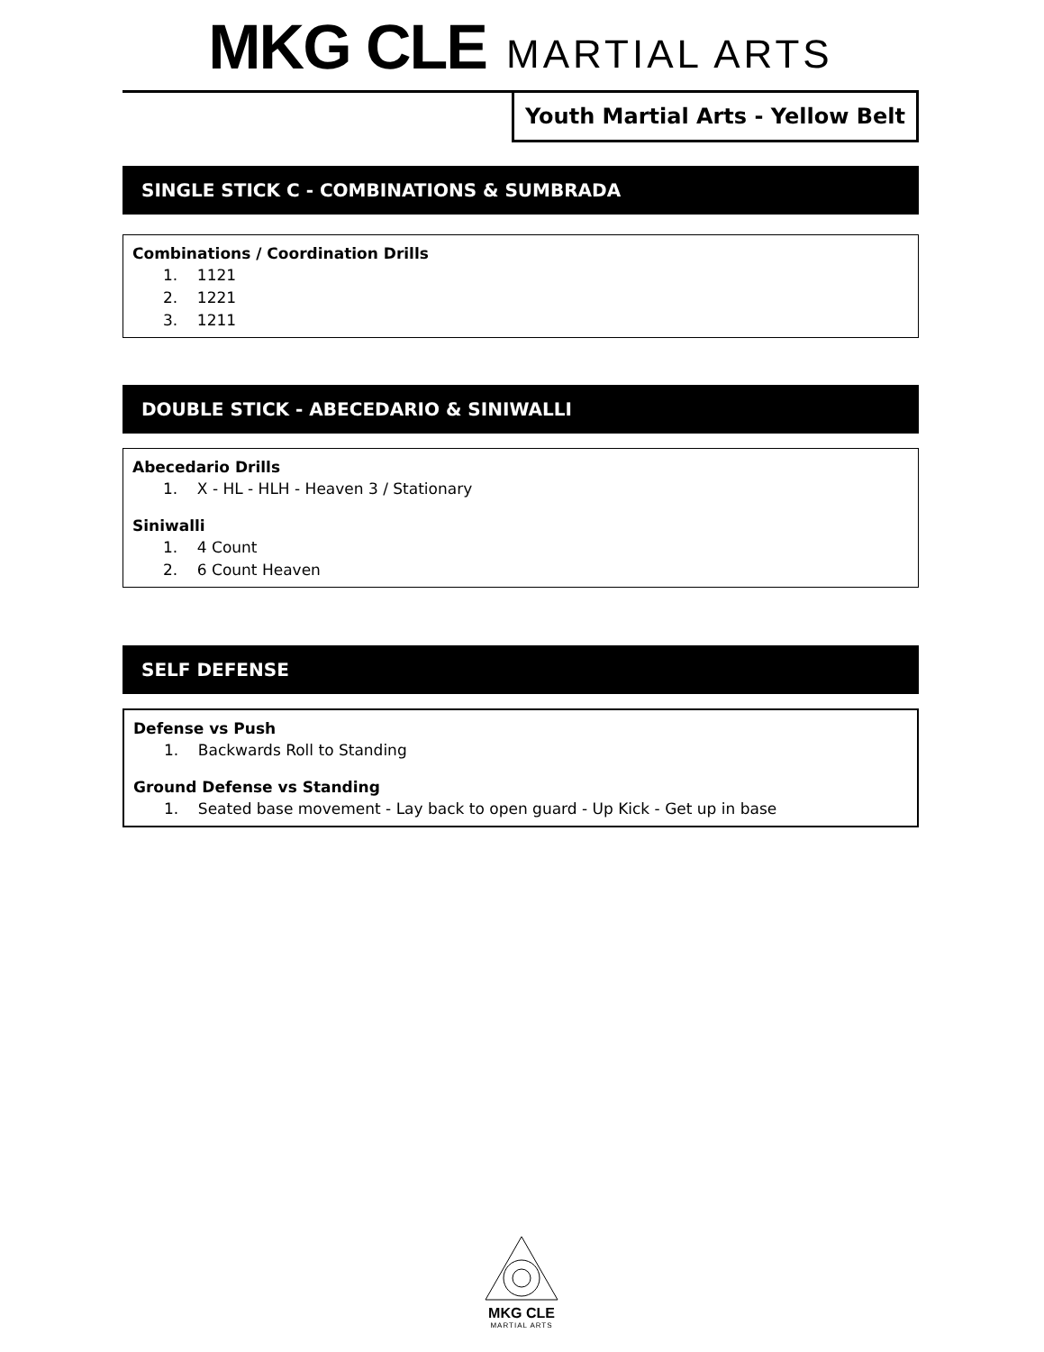MKG CLE MARTIAL ARTS
Youth Martial Arts - Yellow Belt
SINGLE STICK C - COMBINATIONS & SUMBRADA
Combinations / Coordination Drills
1. 1121
2. 1221
3. 1211
DOUBLE STICK - ABECEDARIO & SINIWALLI
Abecedario Drills
1. X - HL - HLH - Heaven 3 / Stationary
Siniwalli
1. 4 Count
2. 6 Count Heaven
SELF DEFENSE
Defense vs Push
1. Backwards Roll to Standing
Ground Defense vs Standing
1. Seated base movement - Lay back to open guard - Up Kick - Get up in base
MKG CLE
MARTIAL ARTS